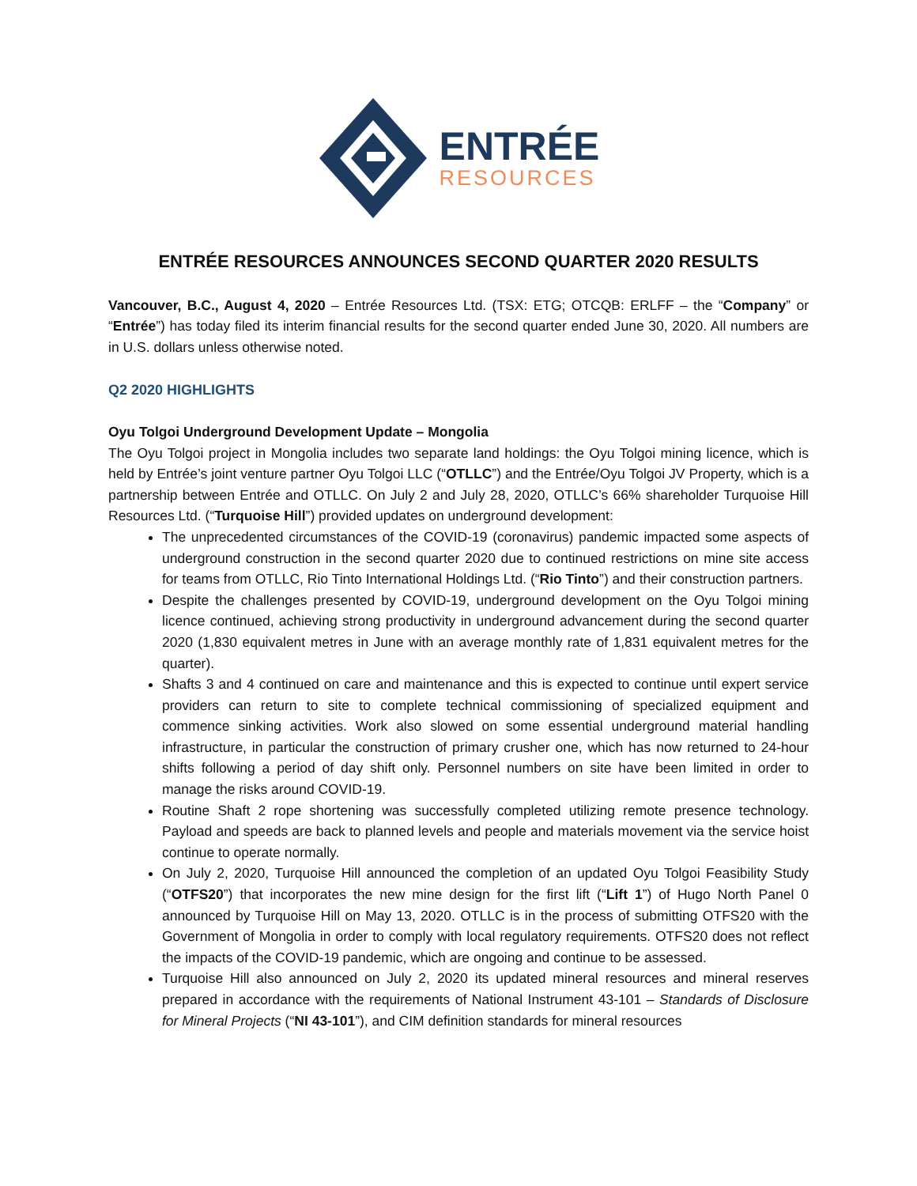ENTRÉE
RESOURCES
ENTRÉE RESOURCES ANNOUNCES SECOND QUARTER 2020 RESULTS
Vancouver, B.C., August 4, 2020 – Entrée Resources Ltd. (TSX: ETG; OTCQB: ERLFF – the “Company” or “Entrée”) has today filed its interim financial results for the second quarter ended June 30, 2020. All numbers are in U.S. dollars unless otherwise noted.
Q2 2020 HIGHLIGHTS
Oyu Tolgoi Underground Development Update – Mongolia
The Oyu Tolgoi project in Mongolia includes two separate land holdings: the Oyu Tolgoi mining licence, which is held by Entrée’s joint venture partner Oyu Tolgoi LLC (“OTLLC”) and the Entrée/Oyu Tolgoi JV Property, which is a partnership between Entrée and OTLLC. On July 2 and July 28, 2020, OTLLC’s 66% shareholder Turquoise Hill Resources Ltd. (“Turquoise Hill”) provided updates on underground development:
The unprecedented circumstances of the COVID-19 (coronavirus) pandemic impacted some aspects of underground construction in the second quarter 2020 due to continued restrictions on mine site access for teams from OTLLC, Rio Tinto International Holdings Ltd. (“Rio Tinto”) and their construction partners.
Despite the challenges presented by COVID-19, underground development on the Oyu Tolgoi mining licence continued, achieving strong productivity in underground advancement during the second quarter 2020 (1,830 equivalent metres in June with an average monthly rate of 1,831 equivalent metres for the quarter).
Shafts 3 and 4 continued on care and maintenance and this is expected to continue until expert service providers can return to site to complete technical commissioning of specialized equipment and commence sinking activities. Work also slowed on some essential underground material handling infrastructure, in particular the construction of primary crusher one, which has now returned to 24-hour shifts following a period of day shift only. Personnel numbers on site have been limited in order to manage the risks around COVID-19.
Routine Shaft 2 rope shortening was successfully completed utilizing remote presence technology. Payload and speeds are back to planned levels and people and materials movement via the service hoist continue to operate normally.
On July 2, 2020, Turquoise Hill announced the completion of an updated Oyu Tolgoi Feasibility Study (“OTFS20”) that incorporates the new mine design for the first lift (“Lift 1”) of Hugo North Panel 0 announced by Turquoise Hill on May 13, 2020. OTLLC is in the process of submitting OTFS20 with the Government of Mongolia in order to comply with local regulatory requirements. OTFS20 does not reflect the impacts of the COVID-19 pandemic, which are ongoing and continue to be assessed.
Turquoise Hill also announced on July 2, 2020 its updated mineral resources and mineral reserves prepared in accordance with the requirements of National Instrument 43-101 – Standards of Disclosure for Mineral Projects (“NI 43-101”), and CIM definition standards for mineral resources